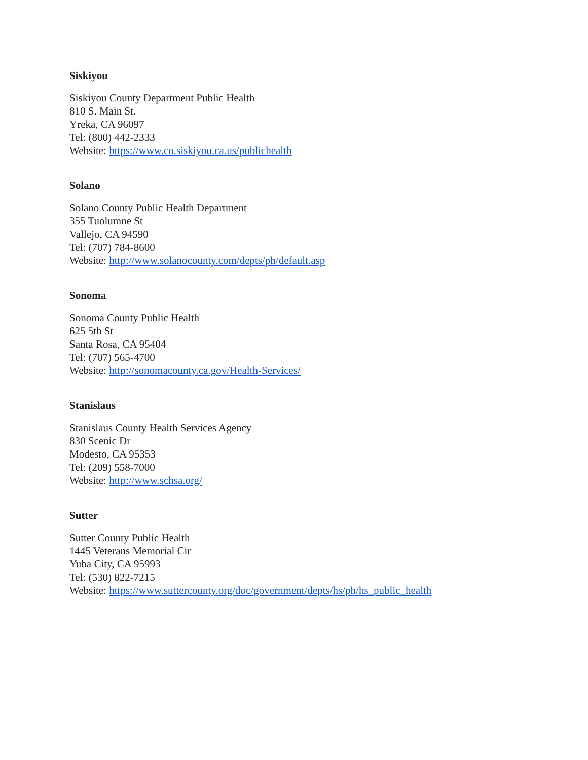Siskiyou
Siskiyou County Department Public Health
810 S. Main St.
Yreka, CA 96097
Tel: (800) 442-2333
Website: https://www.co.siskiyou.ca.us/publichealth
Solano
Solano County Public Health Department
355 Tuolumne St
Vallejo, CA 94590
Tel: (707) 784-8600
Website: http://www.solanocounty.com/depts/ph/default.asp
Sonoma
Sonoma County Public Health
625 5th St
Santa Rosa, CA 95404
Tel: (707) 565-4700
Website: http://sonomacounty.ca.gov/Health-Services/
Stanislaus
Stanislaus County Health Services Agency
830 Scenic Dr
Modesto, CA 95353
Tel: (209) 558-7000
Website: http://www.schsa.org/
Sutter
Sutter County Public Health
1445 Veterans Memorial Cir
Yuba City, CA 95993
Tel: (530) 822-7215
Website: https://www.suttercounty.org/doc/government/depts/hs/ph/hs_public_health